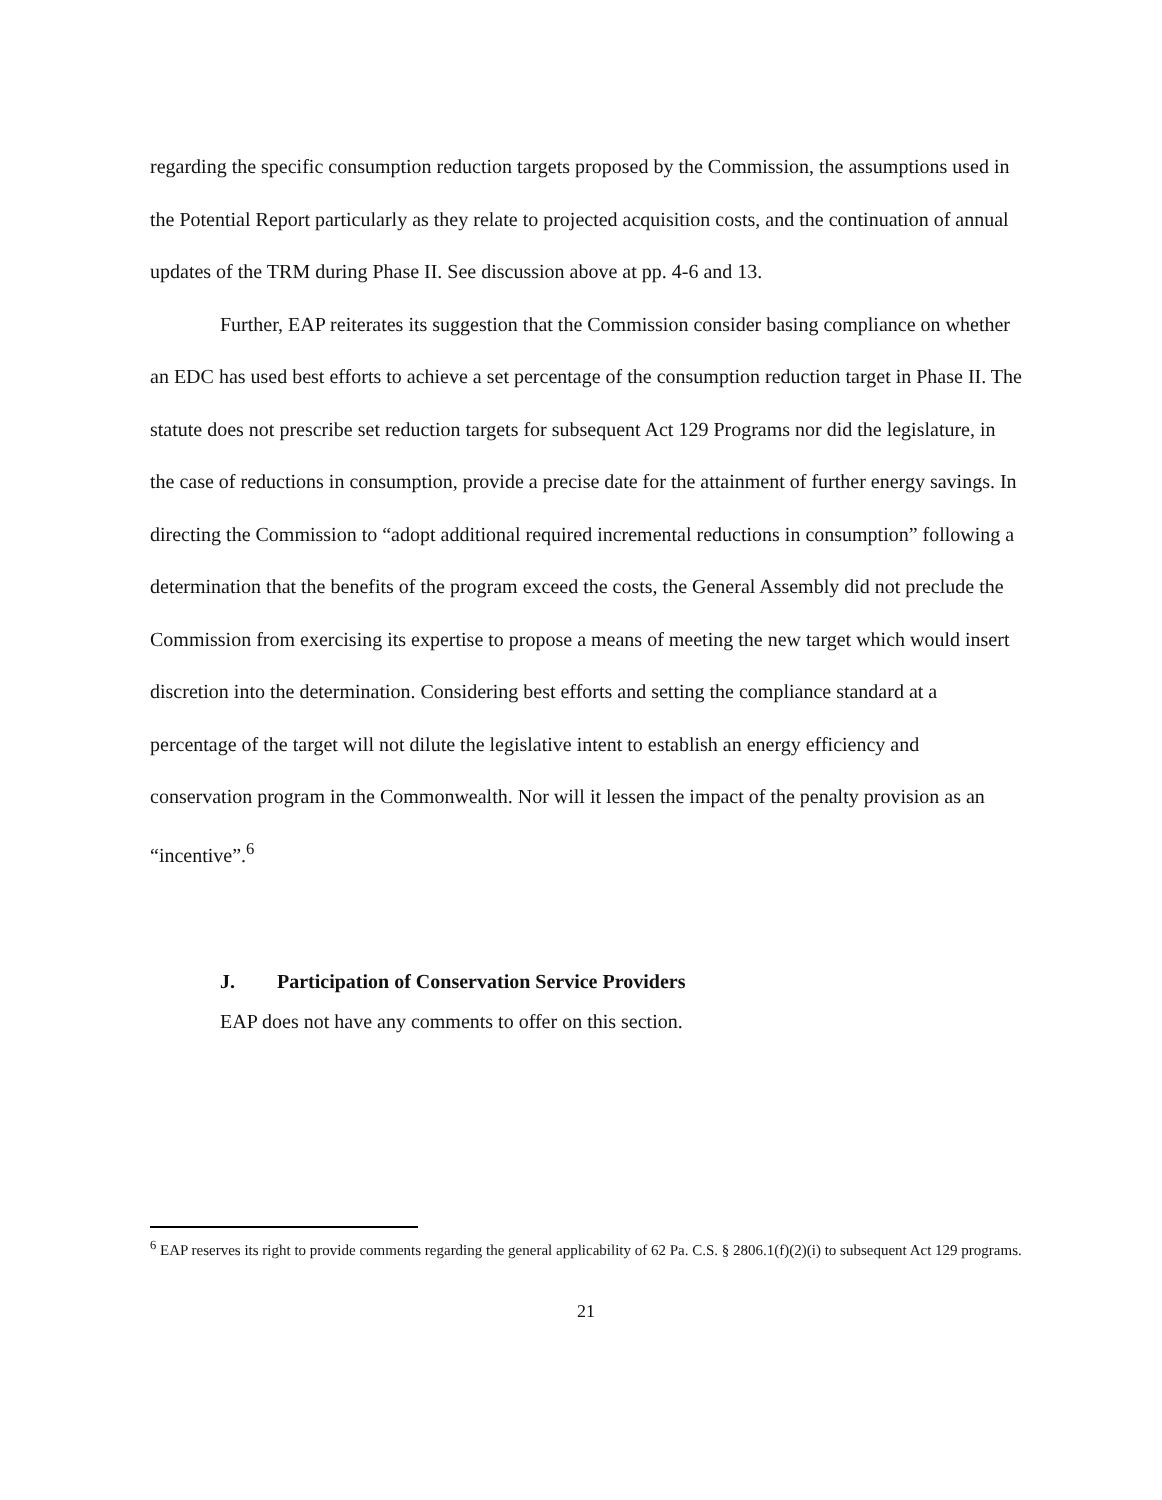regarding the specific consumption reduction targets proposed by the Commission, the assumptions used in the Potential Report particularly as they relate to projected acquisition costs, and the continuation of annual updates of the TRM during Phase II. See discussion above at pp. 4-6 and 13.
Further, EAP reiterates its suggestion that the Commission consider basing compliance on whether an EDC has used best efforts to achieve a set percentage of the consumption reduction target in Phase II. The statute does not prescribe set reduction targets for subsequent Act 129 Programs nor did the legislature, in the case of reductions in consumption, provide a precise date for the attainment of further energy savings. In directing the Commission to “adopt additional required incremental reductions in consumption” following a determination that the benefits of the program exceed the costs, the General Assembly did not preclude the Commission from exercising its expertise to propose a means of meeting the new target which would insert discretion into the determination. Considering best efforts and setting the compliance standard at a percentage of the target will not dilute the legislative intent to establish an energy efficiency and conservation program in the Commonwealth. Nor will it lessen the impact of the penalty provision as an “incentive”.<sup>6</sup>
J. Participation of Conservation Service Providers
EAP does not have any comments to offer on this section.
<sup>6</sup> EAP reserves its right to provide comments regarding the general applicability of 62 Pa. C.S. § 2806.1(f)(2)(i) to subsequent Act 129 programs.
21